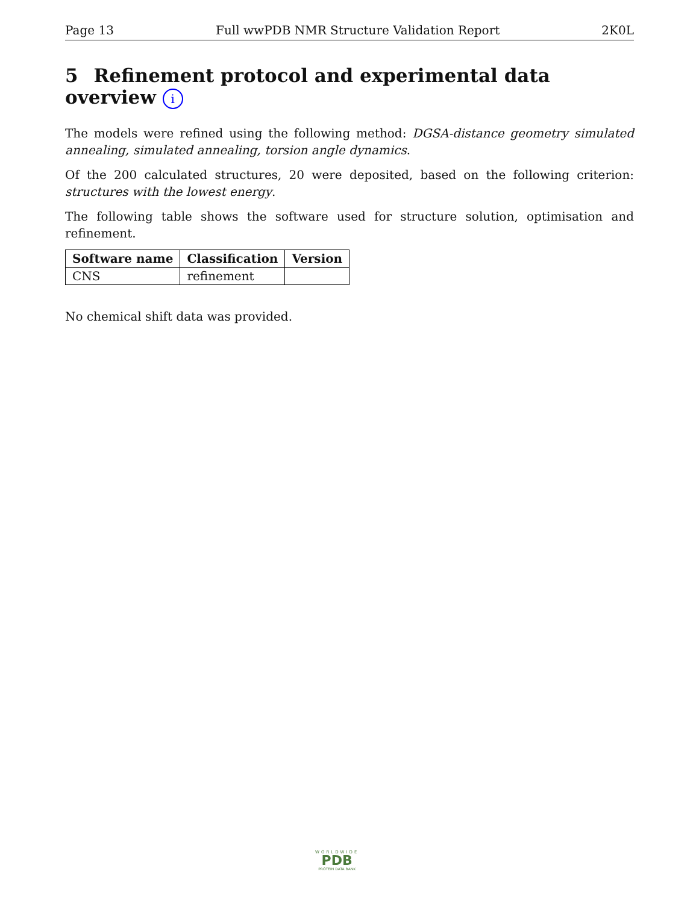Page 13 Full wwPDB NMR Structure Validation Report 2K0L
5 Refinement protocol and experimental data overview i
The models were refined using the following method: DGSA-distance geometry simulated annealing, simulated annealing, torsion angle dynamics.
Of the 200 calculated structures, 20 were deposited, based on the following criterion: structures with the lowest energy.
The following table shows the software used for structure solution, optimisation and refinement.
| Software name | Classification | Version |
| --- | --- | --- |
| CNS | refinement | |
No chemical shift data was provided.
WORLDWIDE
PDB
PROTEIN DATA BANK